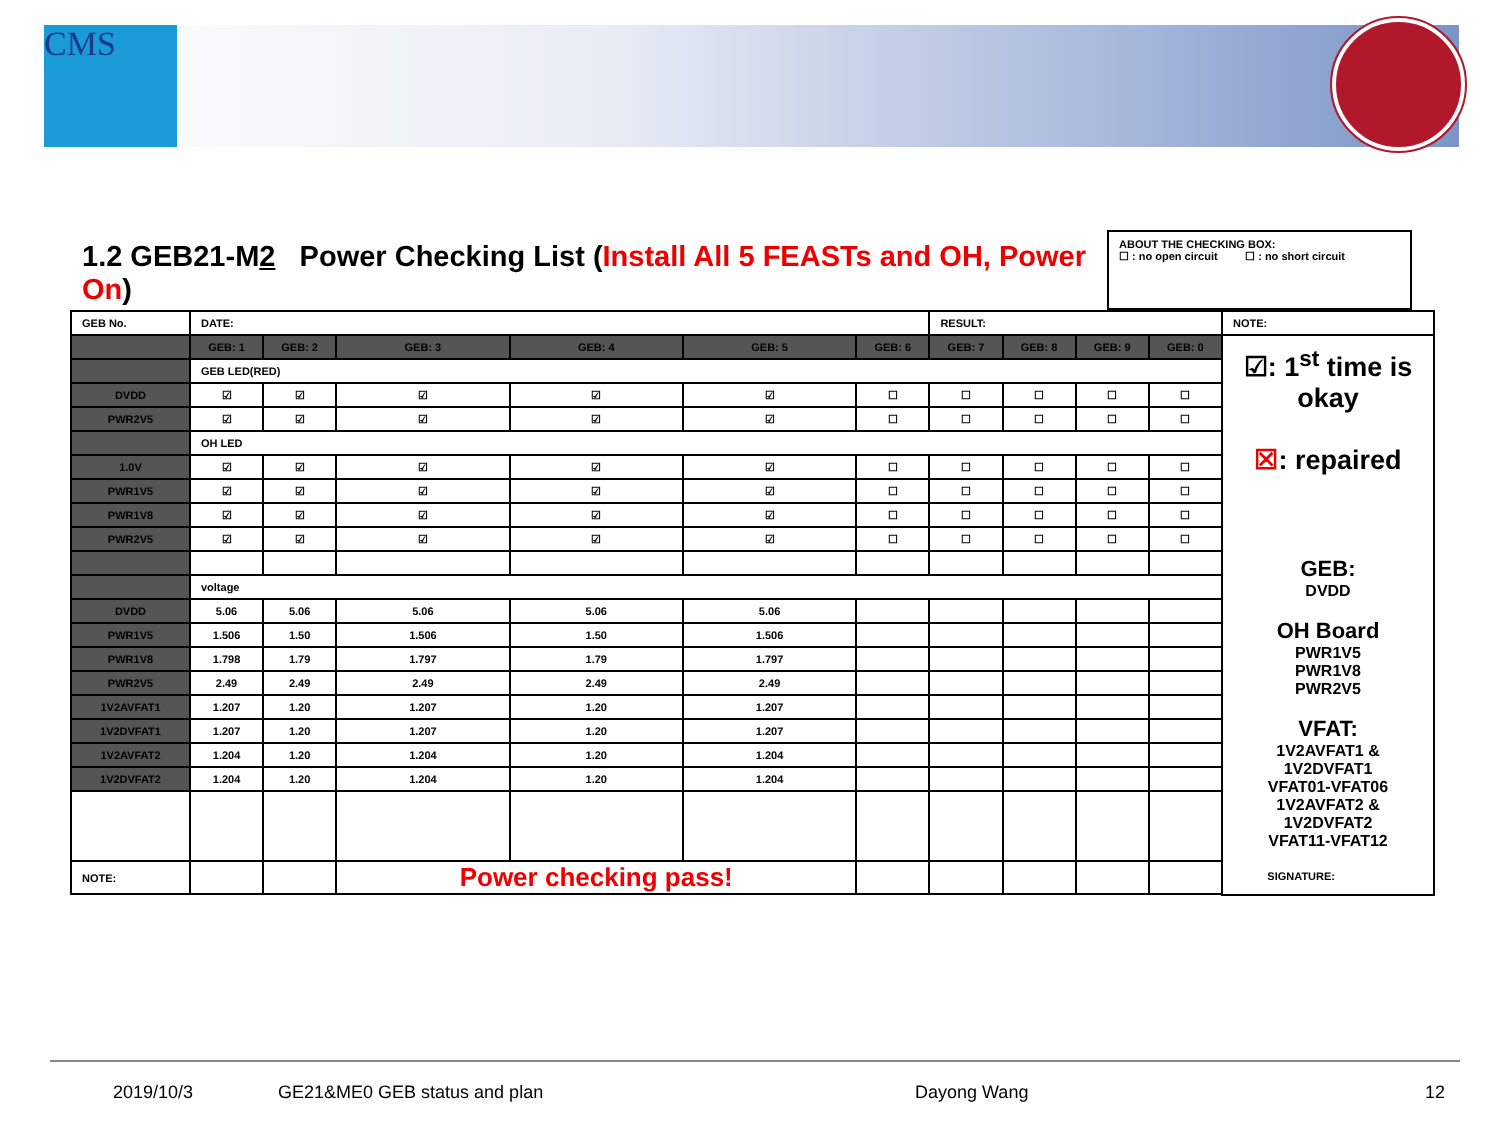CMS
1.2 GEB21-M2 Power Checking List (Install All 5 FEASTs and OH, Power On)
ABOUT THE CHECKING BOX:
☐ : no open circuit ☐ : no short circuit
| GEB No. | DATE: | | | | | | RESULT: | | | | NOTE: |
| | GEB: 1 | GEB: 2 | GEB: 3 | GEB: 4 | GEB: 5 | GEB: 6 | GEB: 7 | GEB: 8 | GEB: 9 | GEB: 0 | ☑: 1<sup>st</sup> time is okay ☒ : repaired GEB: DVDD OH Board PWR1V5 PWR1V8 PWR2V5 VFAT: 1V2AVFAT1 & 1V2DVFAT1 VFAT01-VFAT06 1V2AVFAT2 & 1V2DVFAT2 VFAT11-VFAT12 |
| | GEB LED(RED) | | | | | | | | | | |
| DVDD | ☑ | ☑ | ☑ | ☑ | ☑ | ☐ | ☐ | ☐ | ☐ | ☐ | |
| PWR2V5 | ☑ | ☑ | ☑ | ☑ | ☑ | ☐ | ☐ | ☐ | ☐ | ☐ | |
| | OH LED | | | | | | | | | | |
| 1.0V | ☑ | ☑ | ☑ | ☑ | ☑ | ☐ | ☐ | ☐ | ☐ | ☐ | |
| PWR1V5 | ☑ | ☑ | ☑ | ☑ | ☑ | ☐ | ☐ | ☐ | ☐ | ☐ | |
| PWR1V8 | ☑ | ☑ | ☑ | ☑ | ☑ | ☐ | ☐ | ☐ | ☐ | ☐ | |
| PWR2V5 | ☑ | ☑ | ☑ | ☑ | ☑ | ☐ | ☐ | ☐ | ☐ | ☐ | |
| | voltage | | | | | | | | | | |
| DVDD | 5.06 | 5.06 | 5.06 | 5.06 | 5.06 | | | | | | |
| PWR1V5 | 1.506 | 1.50 | 1.506 | 1.50 | 1.506 | | | | | | |
| PWR1V8 | 1.798 | 1.79 | 1.797 | 1.79 | 1.797 | | | | | | |
| PWR2V5 | 2.49 | 2.49 | 2.49 | 2.49 | 2.49 | | | | | | |
| 1V2AVFAT1 | 1.207 | 1.20 | 1.207 | 1.20 | 1.207 | | | | | | |
| 1V2DVFAT1 | 1.207 | 1.20 | 1.207 | 1.20 | 1.207 | | | | | | |
| 1V2AVFAT2 | 1.204 | 1.20 | 1.204 | 1.20 | 1.204 | | | | | | |
| 1V2DVFAT2 | 1.204 | 1.20 | 1.204 | 1.20 | 1.204 | | | | | | |
| NOTE: | | | Power checking pass! | | | | | | | | |
SIGNATURE:
2019/10/3 GE21&ME0 GEB status and plan Dayong Wang 12